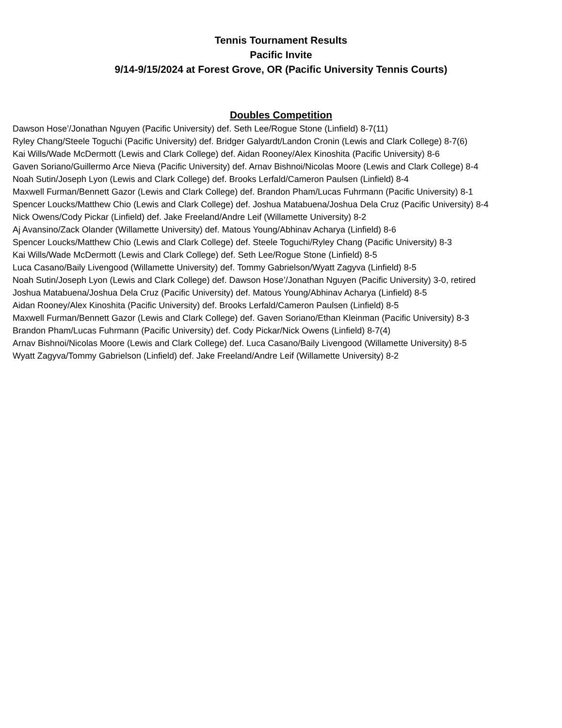Tennis Tournament Results
Pacific Invite
9/14-9/15/2024 at Forest Grove, OR (Pacific University Tennis Courts)
Doubles Competition
Dawson Hose’/Jonathan Nguyen (Pacific University) def. Seth Lee/Rogue Stone (Linfield) 8-7(11)
Ryley Chang/Steele Toguchi (Pacific University) def. Bridger Galyardt/Landon Cronin (Lewis and Clark College) 8-7(6)
Kai Wills/Wade McDermott (Lewis and Clark College) def. Aidan Rooney/Alex Kinoshita (Pacific University) 8-6
Gaven Soriano/Guillermo Arce Nieva (Pacific University) def. Arnav Bishnoi/Nicolas Moore (Lewis and Clark College) 8-4
Noah Sutin/Joseph Lyon (Lewis and Clark College) def. Brooks Lerfald/Cameron Paulsen (Linfield) 8-4
Maxwell Furman/Bennett Gazor (Lewis and Clark College) def. Brandon Pham/Lucas Fuhrmann (Pacific University) 8-1
Spencer Loucks/Matthew Chio (Lewis and Clark College) def. Joshua Matabuena/Joshua Dela Cruz (Pacific University) 8-4
Nick Owens/Cody Pickar (Linfield) def. Jake Freeland/Andre Leif (Willamette University) 8-2
Aj Avansino/Zack Olander (Willamette University) def. Matous Young/Abhinav Acharya (Linfield) 8-6
Spencer Loucks/Matthew Chio (Lewis and Clark College) def. Steele Toguchi/Ryley Chang (Pacific University) 8-3
Kai Wills/Wade McDermott (Lewis and Clark College) def. Seth Lee/Rogue Stone (Linfield) 8-5
Luca Casano/Baily Livengood (Willamette University) def. Tommy Gabrielson/Wyatt Zagyva (Linfield) 8-5
Noah Sutin/Joseph Lyon (Lewis and Clark College) def. Dawson Hose’/Jonathan Nguyen (Pacific University) 3-0, retired
Joshua Matabuena/Joshua Dela Cruz (Pacific University) def. Matous Young/Abhinav Acharya (Linfield) 8-5
Aidan Rooney/Alex Kinoshita (Pacific University) def. Brooks Lerfald/Cameron Paulsen (Linfield) 8-5
Maxwell Furman/Bennett Gazor (Lewis and Clark College) def. Gaven Soriano/Ethan Kleinman (Pacific University) 8-3
Brandon Pham/Lucas Fuhrmann (Pacific University) def. Cody Pickar/Nick Owens (Linfield) 8-7(4)
Arnav Bishnoi/Nicolas Moore (Lewis and Clark College) def. Luca Casano/Baily Livengood (Willamette University) 8-5
Wyatt Zagyva/Tommy Gabrielson (Linfield) def. Jake Freeland/Andre Leif (Willamette University) 8-2